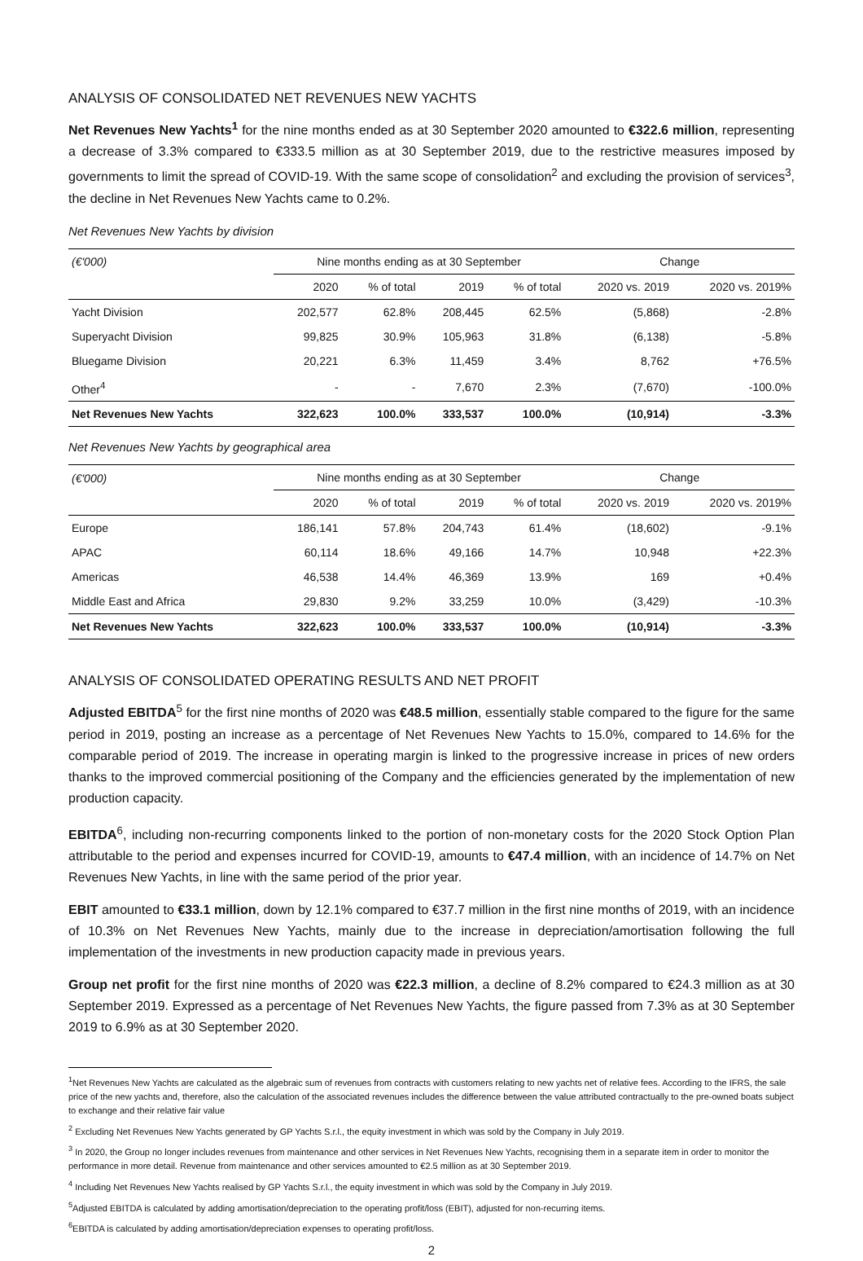ANALYSIS OF CONSOLIDATED NET REVENUES NEW YACHTS
Net Revenues New Yachts<sup>1</sup> for the nine months ended as at 30 September 2020 amounted to €322.6 million, representing a decrease of 3.3% compared to €333.5 million as at 30 September 2019, due to the restrictive measures imposed by governments to limit the spread of COVID-19. With the same scope of consolidation<sup>2</sup> and excluding the provision of services<sup>3</sup>, the decline in Net Revenues New Yachts came to 0.2%.
Net Revenues New Yachts by division
| (€'000) | Nine months ending as at 30 September | | | | Change | |
| --- | --- | --- | --- | --- | --- | --- |
| | 2020 | % of total | 2019 | % of total | 2020 vs. 2019 | 2020 vs. 2019% |
| Yacht Division | 202,577 | 62.8% | 208,445 | 62.5% | (5,868) | -2.8% |
| Superyacht Division | 99,825 | 30.9% | 105,963 | 31.8% | (6,138) | -5.8% |
| Bluegame Division | 20,221 | 6.3% | 11,459 | 3.4% | 8,762 | +76.5% |
| Other<sup>4</sup> | - | - | 7,670 | 2.3% | (7,670) | -100.0% |
| Net Revenues New Yachts | 322,623 | 100.0% | 333,537 | 100.0% | (10,914) | -3.3% |
Net Revenues New Yachts by geographical area
| (€'000) | Nine months ending as at 30 September | | | | Change | |
| --- | --- | --- | --- | --- | --- | --- |
| | 2020 | % of total | 2019 | % of total | 2020 vs. 2019 | 2020 vs. 2019% |
| Europe | 186,141 | 57.8% | 204,743 | 61.4% | (18,602) | -9.1% |
| APAC | 60,114 | 18.6% | 49,166 | 14.7% | 10,948 | +22.3% |
| Americas | 46,538 | 14.4% | 46,369 | 13.9% | 169 | +0.4% |
| Middle East and Africa | 29,830 | 9.2% | 33,259 | 10.0% | (3,429) | -10.3% |
| Net Revenues New Yachts | 322,623 | 100.0% | 333,537 | 100.0% | (10,914) | -3.3% |
ANALYSIS OF CONSOLIDATED OPERATING RESULTS AND NET PROFIT
Adjusted EBITDA<sup>5</sup> for the first nine months of 2020 was €48.5 million, essentially stable compared to the figure for the same period in 2019, posting an increase as a percentage of Net Revenues New Yachts to 15.0%, compared to 14.6% for the comparable period of 2019. The increase in operating margin is linked to the progressive increase in prices of new orders thanks to the improved commercial positioning of the Company and the efficiencies generated by the implementation of new production capacity.
EBITDA<sup>6</sup>, including non-recurring components linked to the portion of non-monetary costs for the 2020 Stock Option Plan attributable to the period and expenses incurred for COVID-19, amounts to €47.4 million, with an incidence of 14.7% on Net Revenues New Yachts, in line with the same period of the prior year.
EBIT amounted to €33.1 million, down by 12.1% compared to €37.7 million in the first nine months of 2019, with an incidence of 10.3% on Net Revenues New Yachts, mainly due to the increase in depreciation/amortisation following the full implementation of the investments in new production capacity made in previous years.
Group net profit for the first nine months of 2020 was €22.3 million, a decline of 8.2% compared to €24.3 million as at 30 September 2019. Expressed as a percentage of Net Revenues New Yachts, the figure passed from 7.3% as at 30 September 2019 to 6.9% as at 30 September 2020.
<sup>1</sup> Net Revenues New Yachts are calculated as the algebraic sum of revenues from contracts with customers relating to new yachts net of relative fees. According to the IFRS, the sale price of the new yachts and, therefore, also the calculation of the associated revenues includes the difference between the value attributed contractually to the pre-owned boats subject to exchange and their relative fair value
<sup>2</sup> Excluding Net Revenues New Yachts generated by GP Yachts S.r.l., the equity investment in which was sold by the Company in July 2019.
<sup>3</sup> In 2020, the Group no longer includes revenues from maintenance and other services in Net Revenues New Yachts, recognising them in a separate item in order to monitor the performance in more detail. Revenue from maintenance and other services amounted to €2.5 million as at 30 September 2019.
<sup>4</sup> Including Net Revenues New Yachts realised by GP Yachts S.r.l., the equity investment in which was sold by the Company in July 2019.
<sup>5</sup> Adjusted EBITDA is calculated by adding amortisation/depreciation to the operating profit/loss (EBIT), adjusted for non-recurring items.
<sup>6</sup> EBITDA is calculated by adding amortisation/depreciation expenses to operating profit/loss.
2